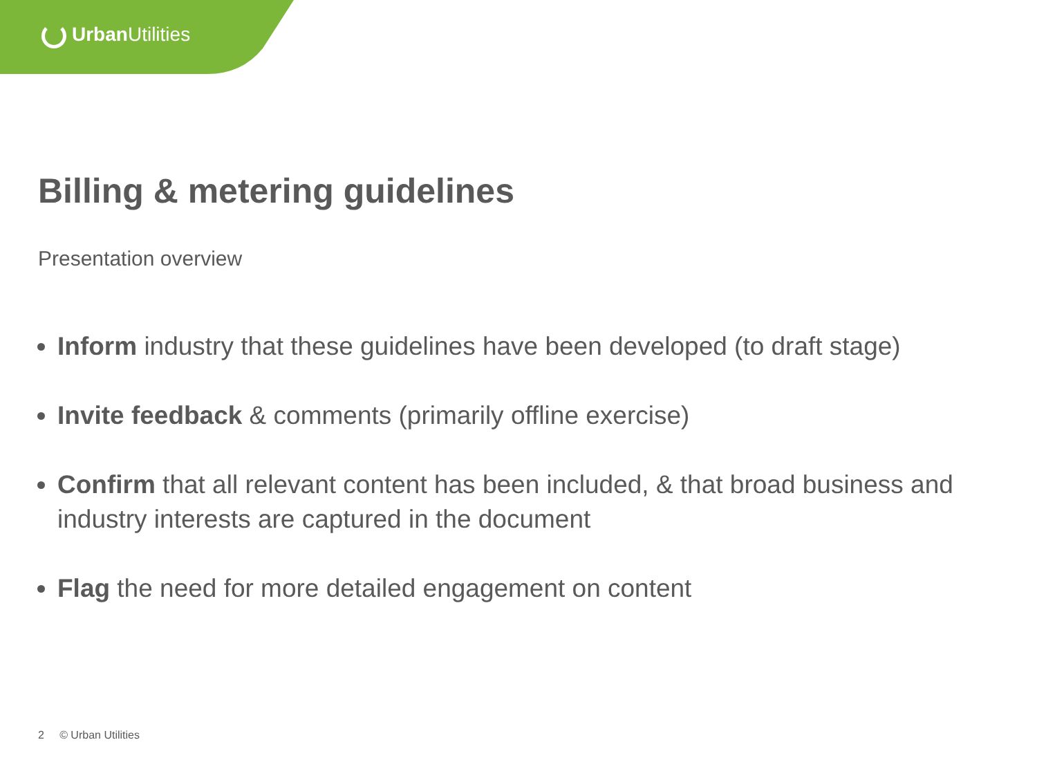Urban Utilities
Billing & metering guidelines
Presentation overview
Inform industry that these guidelines have been developed (to draft stage)
Invite feedback & comments (primarily offline exercise)
Confirm that all relevant content has been included, & that broad business and industry interests are captured in the document
Flag the need for more detailed engagement on content
2 © Urban Utilities